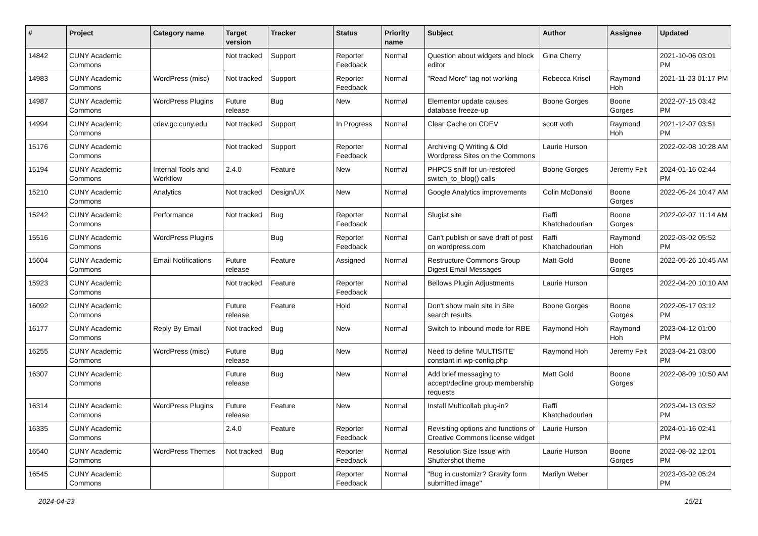| # | Project | Category name | Target version | Tracker | Status | Priority name | Subject | Author | Assignee | Updated |
| --- | --- | --- | --- | --- | --- | --- | --- | --- | --- | --- |
| 14842 | CUNY Academic Commons | | Not tracked | Support | Reporter Feedback | Normal | Question about widgets and block editor | Gina Cherry | | 2021-10-06 03:01 PM |
| 14983 | CUNY Academic Commons | WordPress (misc) | Not tracked | Support | Reporter Feedback | Normal | "Read More" tag not working | Rebecca Krisel | Raymond Hoh | 2021-11-23 01:17 PM |
| 14987 | CUNY Academic Commons | WordPress Plugins | Future release | Bug | New | Normal | Elementor update causes database freeze-up | Boone Gorges | Boone Gorges | 2022-07-15 03:42 PM |
| 14994 | CUNY Academic Commons | cdev.gc.cuny.edu | Not tracked | Support | In Progress | Normal | Clear Cache on CDEV | scott voth | Raymond Hoh | 2021-12-07 03:51 PM |
| 15176 | CUNY Academic Commons | | Not tracked | Support | Reporter Feedback | Normal | Archiving Q Writing & Old Wordpress Sites on the Commons | Laurie Hurson | | 2022-02-08 10:28 AM |
| 15194 | CUNY Academic Commons | Internal Tools and Workflow | 2.4.0 | Feature | New | Normal | PHPCS sniff for un-restored switch_to_blog() calls | Boone Gorges | Jeremy Felt | 2024-01-16 02:44 PM |
| 15210 | CUNY Academic Commons | Analytics | Not tracked | Design/UX | New | Normal | Google Analytics improvements | Colin McDonald | Boone Gorges | 2022-05-24 10:47 AM |
| 15242 | CUNY Academic Commons | Performance | Not tracked | Bug | Reporter Feedback | Normal | Slugist site | Raffi Khatchadourian | Boone Gorges | 2022-02-07 11:14 AM |
| 15516 | CUNY Academic Commons | WordPress Plugins | | Bug | Reporter Feedback | Normal | Can't publish or save draft of post on wordpress.com | Raffi Khatchadourian | Raymond Hoh | 2022-03-02 05:52 PM |
| 15604 | CUNY Academic Commons | Email Notifications | Future release | Feature | Assigned | Normal | Restructure Commons Group Digest Email Messages | Matt Gold | Boone Gorges | 2022-05-26 10:45 AM |
| 15923 | CUNY Academic Commons | | Not tracked | Feature | Reporter Feedback | Normal | Bellows Plugin Adjustments | Laurie Hurson | | 2022-04-20 10:10 AM |
| 16092 | CUNY Academic Commons | | Future release | Feature | Hold | Normal | Don't show main site in Site search results | Boone Gorges | Boone Gorges | 2022-05-17 03:12 PM |
| 16177 | CUNY Academic Commons | Reply By Email | Not tracked | Bug | New | Normal | Switch to Inbound mode for RBE | Raymond Hoh | Raymond Hoh | 2023-04-12 01:00 PM |
| 16255 | CUNY Academic Commons | WordPress (misc) | Future release | Bug | New | Normal | Need to define 'MULTISITE' constant in wp-config.php | Raymond Hoh | Jeremy Felt | 2023-04-21 03:00 PM |
| 16307 | CUNY Academic Commons | | Future release | Bug | New | Normal | Add brief messaging to accept/decline group membership requests | Matt Gold | Boone Gorges | 2022-08-09 10:50 AM |
| 16314 | CUNY Academic Commons | WordPress Plugins | Future release | Feature | New | Normal | Install Multicollab plug-in? | Raffi Khatchadourian | | 2023-04-13 03:52 PM |
| 16335 | CUNY Academic Commons | | 2.4.0 | Feature | Reporter Feedback | Normal | Revisiting options and functions of Creative Commons license widget | Laurie Hurson | | 2024-01-16 02:41 PM |
| 16540 | CUNY Academic Commons | WordPress Themes | Not tracked | Bug | Reporter Feedback | Normal | Resolution Size Issue with Shuttershot theme | Laurie Hurson | Boone Gorges | 2022-08-02 12:01 PM |
| 16545 | CUNY Academic Commons | | | Support | Reporter Feedback | Normal | "Bug in customizr? Gravity form submitted image" | Marilyn Weber | | 2023-03-02 05:24 PM |
2024-04-23 15/21